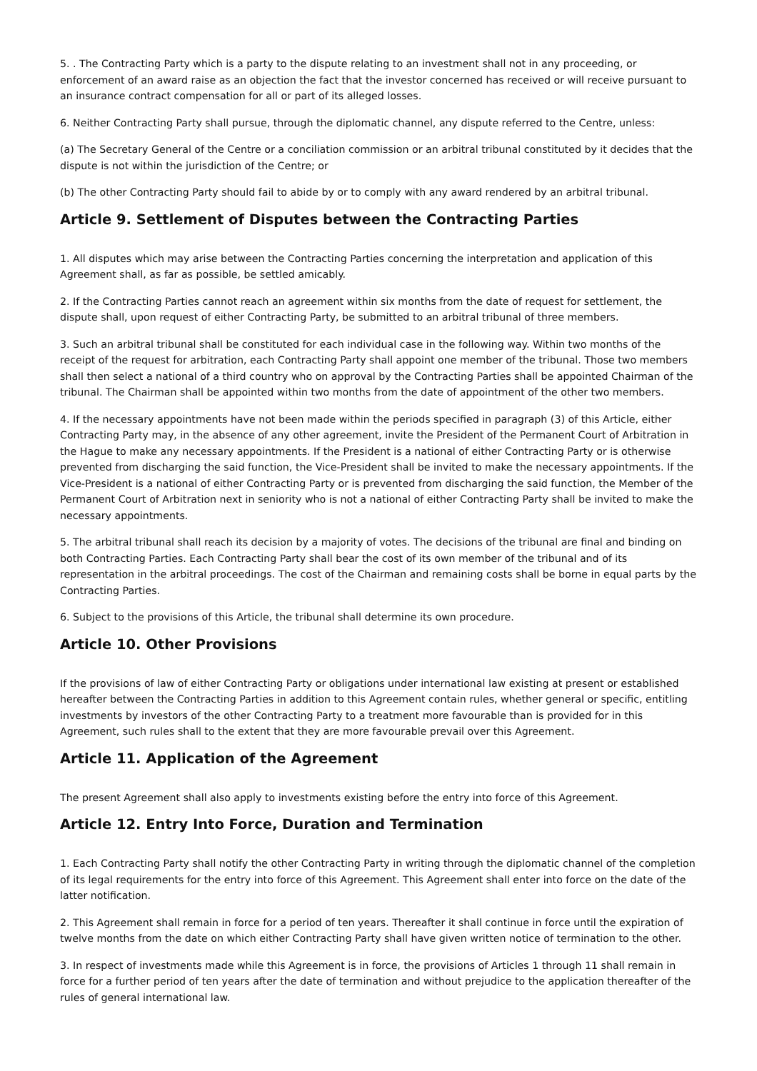5. . The Contracting Party which is a party to the dispute relating to an investment shall not in any proceeding, or enforcement of an award raise as an objection the fact that the investor concerned has received or will receive pursuant to an insurance contract compensation for all or part of its alleged losses.
6. Neither Contracting Party shall pursue, through the diplomatic channel, any dispute referred to the Centre, unless:
(a) The Secretary General of the Centre or a conciliation commission or an arbitral tribunal constituted by it decides that the dispute is not within the jurisdiction of the Centre; or
(b) The other Contracting Party should fail to abide by or to comply with any award rendered by an arbitral tribunal.
Article 9. Settlement of Disputes between the Contracting Parties
1. All disputes which may arise between the Contracting Parties concerning the interpretation and application of this Agreement shall, as far as possible, be settled amicably.
2. If the Contracting Parties cannot reach an agreement within six months from the date of request for settlement, the dispute shall, upon request of either Contracting Party, be submitted to an arbitral tribunal of three members.
3. Such an arbitral tribunal shall be constituted for each individual case in the following way. Within two months of the receipt of the request for arbitration, each Contracting Party shall appoint one member of the tribunal. Those two members shall then select a national of a third country who on approval by the Contracting Parties shall be appointed Chairman of the tribunal. The Chairman shall be appointed within two months from the date of appointment of the other two members.
4. If the necessary appointments have not been made within the periods specified in paragraph (3) of this Article, either Contracting Party may, in the absence of any other agreement, invite the President of the Permanent Court of Arbitration in the Hague to make any necessary appointments. If the President is a national of either Contracting Party or is otherwise prevented from discharging the said function, the Vice-President shall be invited to make the necessary appointments. If the Vice-President is a national of either Contracting Party or is prevented from discharging the said function, the Member of the Permanent Court of Arbitration next in seniority who is not a national of either Contracting Party shall be invited to make the necessary appointments.
5. The arbitral tribunal shall reach its decision by a majority of votes. The decisions of the tribunal are final and binding on both Contracting Parties. Each Contracting Party shall bear the cost of its own member of the tribunal and of its representation in the arbitral proceedings. The cost of the Chairman and remaining costs shall be borne in equal parts by the Contracting Parties.
6. Subject to the provisions of this Article, the tribunal shall determine its own procedure.
Article 10. Other Provisions
If the provisions of law of either Contracting Party or obligations under international law existing at present or established hereafter between the Contracting Parties in addition to this Agreement contain rules, whether general or specific, entitling investments by investors of the other Contracting Party to a treatment more favourable than is provided for in this Agreement, such rules shall to the extent that they are more favourable prevail over this Agreement.
Article 11. Application of the Agreement
The present Agreement shall also apply to investments existing before the entry into force of this Agreement.
Article 12. Entry Into Force, Duration and Termination
1. Each Contracting Party shall notify the other Contracting Party in writing through the diplomatic channel of the completion of its legal requirements for the entry into force of this Agreement. This Agreement shall enter into force on the date of the latter notification.
2. This Agreement shall remain in force for a period of ten years. Thereafter it shall continue in force until the expiration of twelve months from the date on which either Contracting Party shall have given written notice of termination to the other.
3. In respect of investments made while this Agreement is in force, the provisions of Articles 1 through 11 shall remain in force for a further period of ten years after the date of termination and without prejudice to the application thereafter of the rules of general international law.